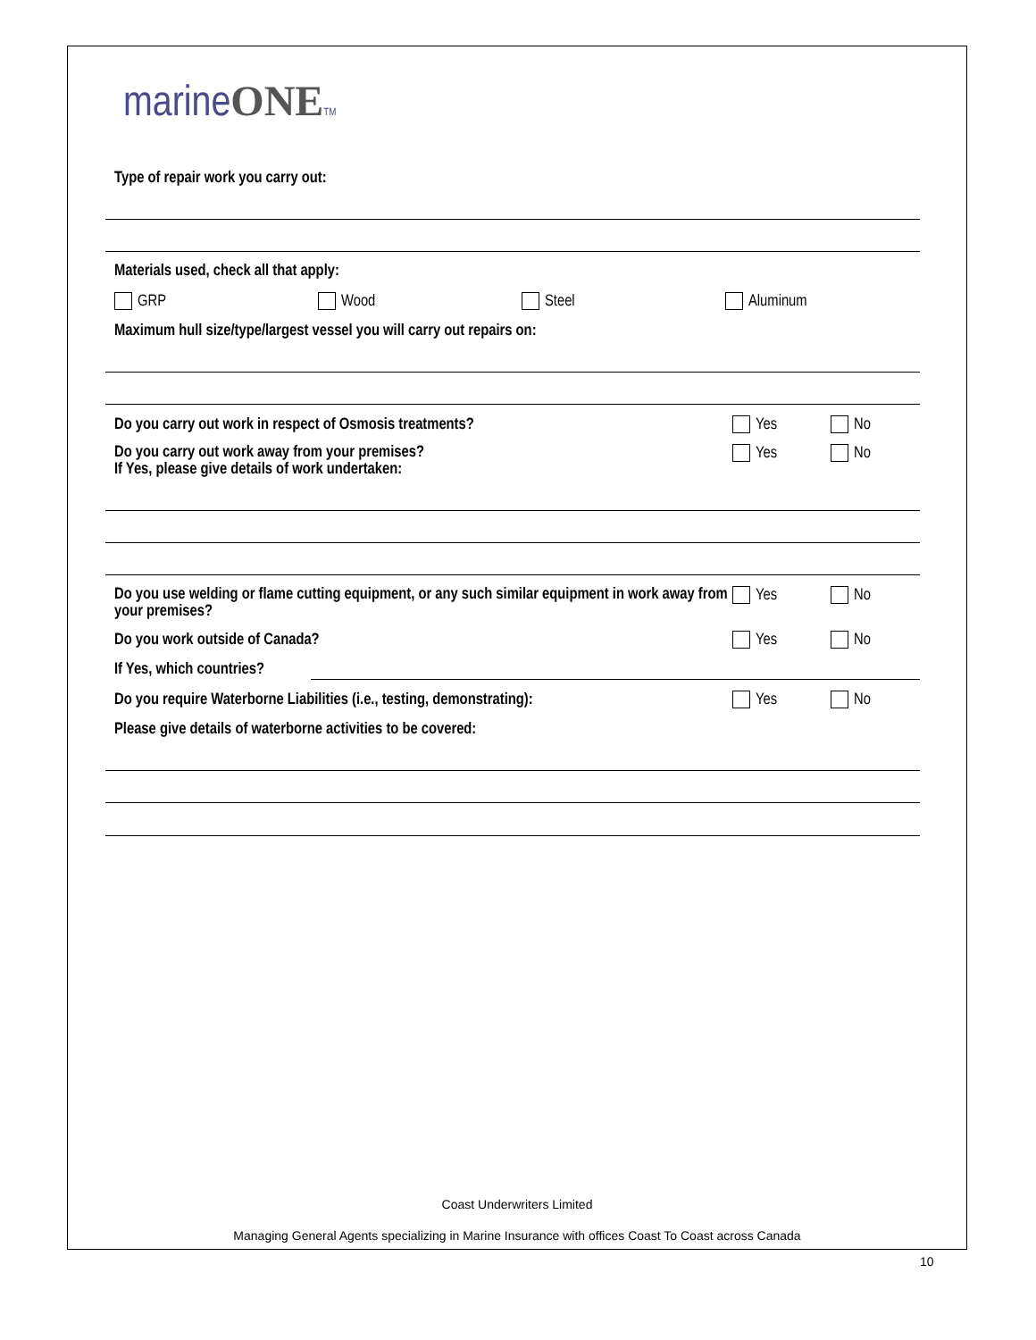marineONE TM
Type of repair work you carry out:
Materials used, check all that apply:
GRP Wood Steel Aluminum
Maximum hull size/type/largest vessel you will carry out repairs on:
Do you carry out work in respect of Osmosis treatments? Yes No
Do you carry out work away from your premises?
If Yes, please give details of work undertaken:
Yes No
Do you use welding or flame cutting equipment, or any such similar equipment in work away from your premises?
Yes No
Do you work outside of Canada? Yes No
If Yes, which countries?
Do you require Waterborne Liabilities (i.e., testing, demonstrating):
Yes No
Please give details of waterborne activities to be covered:
Coast Underwriters Limited
Managing General Agents specializing in Marine Insurance with offices Coast To Coast across Canada
10